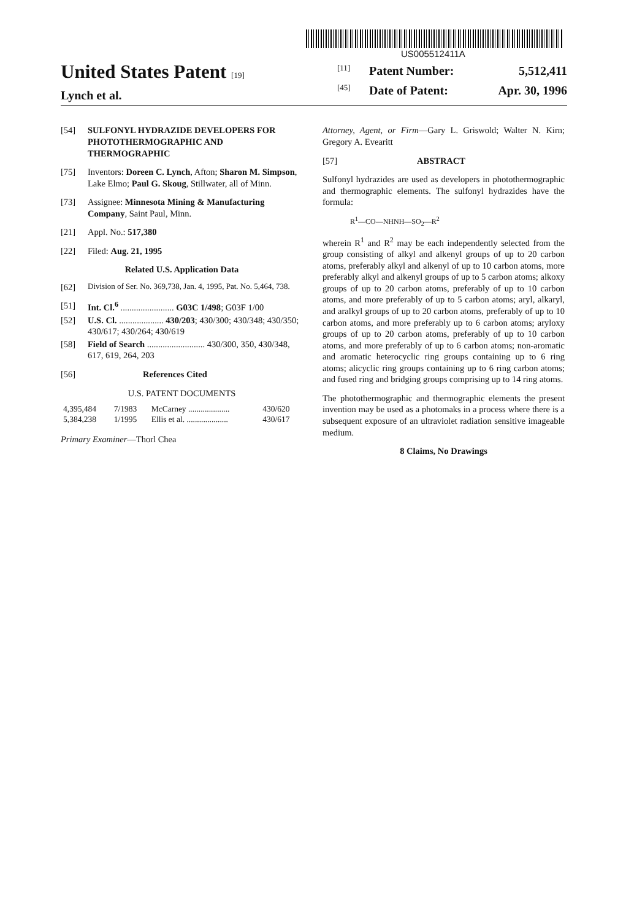US005512411A
United States Patent [19]
Lynch et al.
[11] Patent Number: 5,512,411
[45] Date of Patent: Apr. 30, 1996
[54] SULFONYL HYDRAZIDE DEVELOPERS FOR PHOTOTHERMOGRAPHIC AND THERMOGRAPHIC
[75] Inventors: Doreen C. Lynch, Afton; Sharon M. Simpson, Lake Elmo; Paul G. Skoug, Stillwater, all of Minn.
[73] Assignee: Minnesota Mining & Manufacturing Company, Saint Paul, Minn.
[21] Appl. No.: 517,380
[22] Filed: Aug. 21, 1995
Related U.S. Application Data
[62] Division of Ser. No. 369,738, Jan. 4, 1995, Pat. No. 5,464, 738.
[51] Int. Cl.<sup>6</sup> ........................ G03C 1/498; G03F 1/00
[52] U.S. Cl. .................... 430/203; 430/300; 430/348; 430/350; 430/617; 430/264; 430/619
[58] Field of Search .......................... 430/300, 350, 430/348, 617, 619, 264, 203
[56] References Cited
U.S. PATENT DOCUMENTS
| 4,395,484 | 7/1983 | McCarney .................... | 430/620 |
| 5,384,238 | 1/1995 | Ellis et al. .................... | 430/617 |
Primary Examiner—Thorl Chea
Attorney, Agent, or Firm—Gary L. Griswold; Walter N. Kirn; Gregory A. Evearitt
[57] ABSTRACT
Sulfonyl hydrazides are used as developers in photothermographic and thermographic elements. The sulfonyl hydrazides have the formula:
R<sup>1</sup>—CO—NHNH—SO<sub>2</sub>—R<sup>2</sup>
wherein R<sup>1</sup> and R<sup>2</sup> may be each independently selected from the group consisting of alkyl and alkenyl groups of up to 20 carbon atoms, preferably alkyl and alkenyl of up to 10 carbon atoms, more preferably alkyl and alkenyl groups of up to 5 carbon atoms; alkoxy groups of up to 20 carbon atoms, preferably of up to 10 carbon atoms, and more preferably of up to 5 carbon atoms; aryl, alkaryl, and aralkyl groups of up to 20 carbon atoms, preferably of up to 10 carbon atoms, and more preferably up to 6 carbon atoms; aryloxy groups of up to 20 carbon atoms, preferably of up to 10 carbon atoms, and more preferably of up to 6 carbon atoms; non-aromatic and aromatic heterocyclic ring groups containing up to 6 ring atoms; alicyclic ring groups containing up to 6 ring carbon atoms; and fused ring and bridging groups comprising up to 14 ring atoms.
The photothermographic and thermographic elements the present invention may be used as a photomaks in a process where there is a subsequent exposure of an ultraviolet radiation sensitive imageable medium.
8 Claims, No Drawings